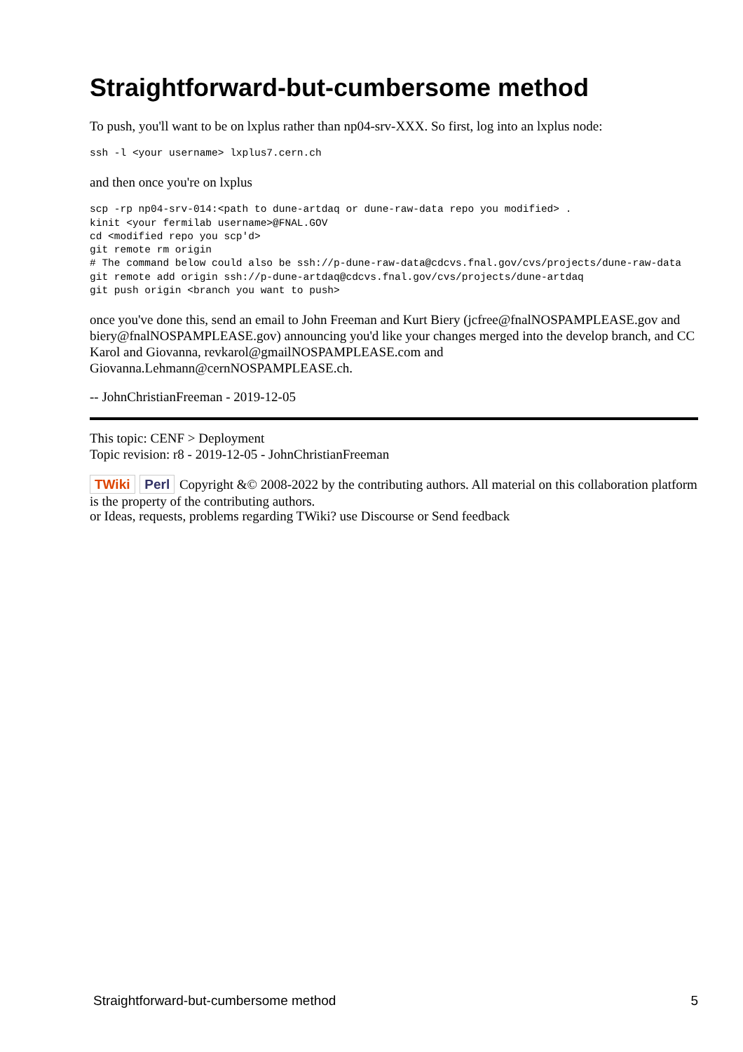Straightforward-but-cumbersome method
To push, you'll want to be on lxplus rather than np04-srv-XXX. So first, log into an lxplus node:
ssh -l <your username> lxplus7.cern.ch
and then once you're on lxplus
scp -rp np04-srv-014:<path to dune-artdaq or dune-raw-data repo you modified> .
kinit <your fermilab username>@FNAL.GOV
cd <modified repo you scp'd>
git remote rm origin
# The command below could also be ssh://p-dune-raw-data@cdcvs.fnal.gov/cvs/projects/dune-raw-data
git remote add origin ssh://p-dune-artdaq@cdcvs.fnal.gov/cvs/projects/dune-artdaq
git push origin <branch you want to push>
once you've done this, send an email to John Freeman and Kurt Biery (jcfree@fnalNOSPAMPLEASE.gov and biery@fnalNOSPAMPLEASE.gov) announcing you'd like your changes merged into the develop branch, and CC Karol and Giovanna, revkarol@gmailNOSPAMPLEASE.com and Giovanna.Lehmann@cernNOSPAMPLEASE.ch.
-- JohnChristianFreeman - 2019-12-05
This topic: CENF > Deployment
Topic revision: r8 - 2019-12-05 - JohnChristianFreeman
TWiki Perl Copyright &© 2008-2022 by the contributing authors. All material on this collaboration platform is the property of the contributing authors.
or Ideas, requests, problems regarding TWiki? use Discourse or Send feedback
Straightforward-but-cumbersome method 5